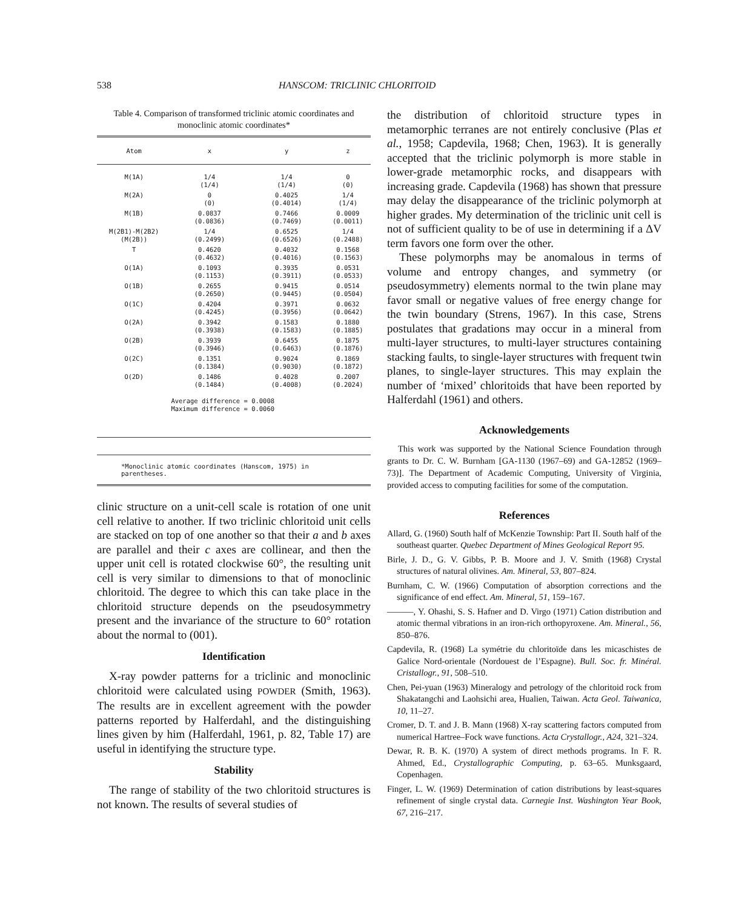538 HANSCOM: TRICLINIC CHLORITOID
Table 4. Comparison of transformed triclinic atomic coordinates and monoclinic atomic coordinates*
| Atom | x | y | z |
| --- | --- | --- | --- |
| M(1A) | 1/4 (1/4) | 1/4 (1/4) | 0 (0) |
| M(2A) | 0 (0) | 0.4025 (0.4014) | 1/4 (1/4) |
| M(1B) | 0.0837 (0.0836) | 0.7466 (0.7469) | 0.0009 (0.0011) |
| M(2B1)-M(2B2) (M(2B)) | 1/4 (0.2499) | 0.6525 (0.6526) | 1/4 (0.2488) |
| T | 0.4620 (0.4632) | 0.4032 (0.4016) | 0.1568 (0.1563) |
| O(1A) | 0.1093 (0.1153) | 0.3935 (0.3911) | 0.0531 (0.0533) |
| O(1B) | 0.2655 (0.2650) | 0.9415 (0.9445) | 0.0514 (0.0504) |
| O(1C) | 0.4204 (0.4245) | 0.3971 (0.3956) | 0.0632 (0.0642) |
| O(2A) | 0.3942 (0.3938) | 0.1583 (0.1583) | 0.1880 (0.1885) |
| O(2B) | 0.3939 (0.3946) | 0.6455 (0.6463) | 0.1875 (0.1876) |
| O(2C) | 0.1351 (0.1384) | 0.9024 (0.9030) | 0.1869 (0.1872) |
| O(2D) | 0.1486 (0.1484) | 0.4028 (0.4008) | 0.2007 (0.2024) |
| | Average difference = 0.0008 Maximum difference = 0.0060 | | |
*Monoclinic atomic coordinates (Hanscom, 1975) in parentheses.
clinic structure on a unit-cell scale is rotation of one unit cell relative to another. If two triclinic chloritoid unit cells are stacked on top of one another so that their a and b axes are parallel and their c axes are collinear, and then the upper unit cell is rotated clockwise 60°, the resulting unit cell is very similar to dimensions to that of monoclinic chloritoid. The degree to which this can take place in the chloritoid structure depends on the pseudosymmetry present and the invariance of the structure to 60° rotation about the normal to (001).
Identification
X-ray powder patterns for a triclinic and monoclinic chloritoid were calculated using POWDER (Smith, 1963). The results are in excellent agreement with the powder patterns reported by Halferdahl, and the distinguishing lines given by him (Halferdahl, 1961, p. 82, Table 17) are useful in identifying the structure type.
Stability
The range of stability of the two chloritoid structures is not known. The results of several studies of
the distribution of chloritoid structure types in metamorphic terranes are not entirely conclusive (Plas et al., 1958; Capdevila, 1968; Chen, 1963). It is generally accepted that the triclinic polymorph is more stable in lower-grade metamorphic rocks, and disappears with increasing grade. Capdevila (1968) has shown that pressure may delay the disappearance of the triclinic polymorph at higher grades. My determination of the triclinic unit cell is not of sufficient quality to be of use in determining if a ΔV term favors one form over the other.
These polymorphs may be anomalous in terms of volume and entropy changes, and symmetry (or pseudosymmetry) elements normal to the twin plane may favor small or negative values of free energy change for the twin boundary (Strens, 1967). In this case, Strens postulates that gradations may occur in a mineral from multi-layer structures, to multi-layer structures containing stacking faults, to single-layer structures with frequent twin planes, to single-layer structures. This may explain the number of ‘mixed’ chloritoids that have been reported by Halferdahl (1961) and others.
Acknowledgements
This work was supported by the National Science Foundation through grants to Dr. C. W. Burnham [GA-1130 (1967–69) and GA-12852 (1969–73)]. The Department of Academic Computing, University of Virginia, provided access to computing facilities for some of the computation.
References
Allard, G. (1960) South half of McKenzie Township: Part II. South half of the southeast quarter. Quebec Department of Mines Geological Report 95.
Birle, J. D., G. V. Gibbs, P. B. Moore and J. V. Smith (1968) Crystal structures of natural olivines. Am. Mineral, 53, 807–824.
Burnham, C. W. (1966) Computation of absorption corrections and the significance of end effect. Am. Mineral, 51, 159–167.
———, Y. Ohashi, S. S. Hafner and D. Virgo (1971) Cation distribution and atomic thermal vibrations in an iron-rich orthopyroxene. Am. Mineral., 56, 850–876.
Capdevila, R. (1968) La symétrie du chloritoïde dans les micaschistes de Galice Nord-orientale (Nordouest de l’Espagne). Bull. Soc. fr. Minéral. Cristallogr., 91, 508–510.
Chen, Pei-yuan (1963) Mineralogy and petrology of the chloritoid rock from Shakatangchi and Laohsichi area, Hualien, Taiwan. Acta Geol. Taiwanica, 10, 11–27.
Cromer, D. T. and J. B. Mann (1968) X-ray scattering factors computed from numerical Hartree–Fock wave functions. Acta Crystallogr., A24, 321–324.
Dewar, R. B. K. (1970) A system of direct methods programs. In F. R. Ahmed, Ed., Crystallographic Computing, p. 63–65. Munksgaard, Copenhagen.
Finger, L. W. (1969) Determination of cation distributions by least-squares refinement of single crystal data. Carnegie Inst. Washington Year Book, 67, 216–217.